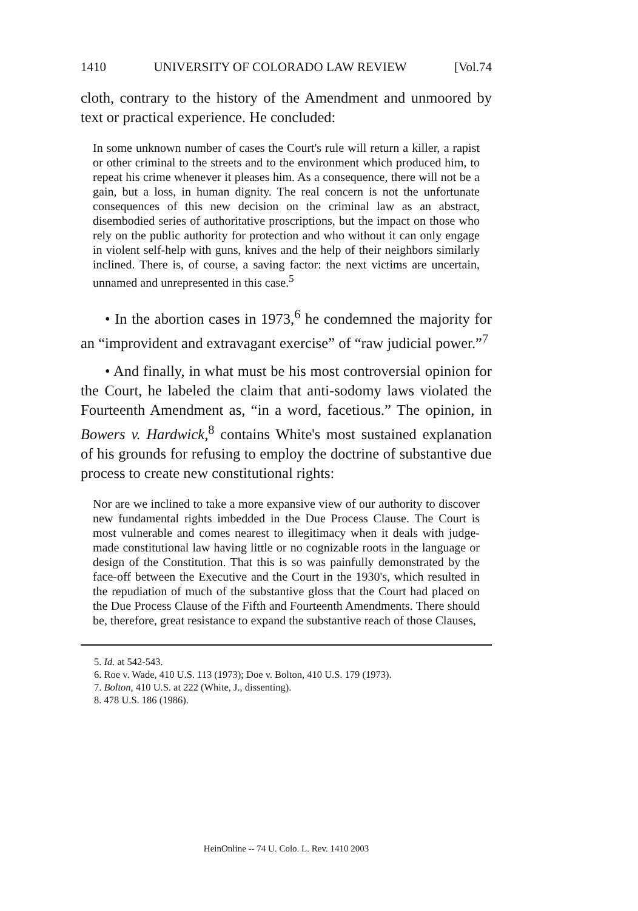1410 UNIVERSITY OF COLORADO LAW REVIEW [Vol.74
cloth, contrary to the history of the Amendment and unmoored by text or practical experience. He concluded:
In some unknown number of cases the Court's rule will return a killer, a rapist or other criminal to the streets and to the environment which produced him, to repeat his crime whenever it pleases him. As a consequence, there will not be a gain, but a loss, in human dignity. The real concern is not the unfortunate consequences of this new decision on the criminal law as an abstract, disembodied series of authoritative proscriptions, but the impact on those who rely on the public authority for protection and who without it can only engage in violent self-help with guns, knives and the help of their neighbors similarly inclined. There is, of course, a saving factor: the next victims are uncertain, unnamed and unrepresented in this case.<sup>5</sup>
• In the abortion cases in 1973,<sup>6</sup> he condemned the majority for an “improvident and extravagant exercise” of “raw judicial power.”<sup>7</sup>
• And finally, in what must be his most controversial opinion for the Court, he labeled the claim that anti-sodomy laws violated the Fourteenth Amendment as, “in a word, facetious.” The opinion, in Bowers v. Hardwick,<sup>8</sup> contains White's most sustained explanation of his grounds for refusing to employ the doctrine of substantive due process to create new constitutional rights:
Nor are we inclined to take a more expansive view of our authority to discover new fundamental rights imbedded in the Due Process Clause. The Court is most vulnerable and comes nearest to illegitimacy when it deals with judge-made constitutional law having little or no cognizable roots in the language or design of the Constitution. That this is so was painfully demonstrated by the face-off between the Executive and the Court in the 1930's, which resulted in the repudiation of much of the substantive gloss that the Court had placed on the Due Process Clause of the Fifth and Fourteenth Amendments. There should be, therefore, great resistance to expand the substantive reach of those Clauses,
5. Id. at 542-543.
6. Roe v. Wade, 410 U.S. 113 (1973); Doe v. Bolton, 410 U.S. 179 (1973).
7. Bolton, 410 U.S. at 222 (White, J., dissenting).
8. 478 U.S. 186 (1986).
HeinOnline -- 74 U. Colo. L. Rev. 1410 2003